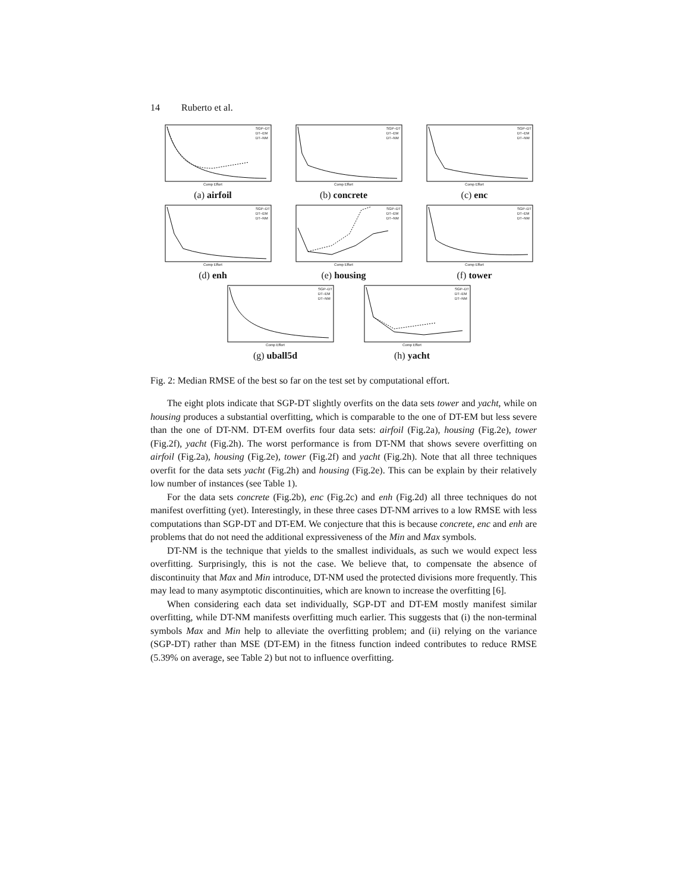14 Ruberto et al.
SGP–DT
DT–EM
DT–NM
Comp Effort
(a) airfoil
SGP–DT
DT–EM
DT–NM
Comp Effort
(b) concrete
SGP–DT
DT–EM
DT–NM
Comp Effort
(c) enc
SGP–DT
DT–EM
DT–NM
Comp Effort
(d) enh
SGP–DT
DT–EM
DT–NM
Comp Effort
(e) housing
SGP–DT
DT–EM
DT–NM
Comp Effort
(f) tower
SGP–DT
DT–EM
DT–NM
Comp Effort
(g) uball5d
SGP–DT
DT–EM
DT–NM
Comp Effort
(h) yacht
Fig. 2: Median RMSE of the best so far on the test set by computational effort.
The eight plots indicate that SGP-DT slightly overfits on the data sets tower and yacht, while on housing produces a substantial overfitting, which is comparable to the one of DT-EM but less severe than the one of DT-NM. DT-EM overfits four data sets: airfoil (Fig.2a), housing (Fig.2e), tower (Fig.2f), yacht (Fig.2h). The worst performance is from DT-NM that shows severe overfitting on airfoil (Fig.2a), housing (Fig.2e), tower (Fig.2f) and yacht (Fig.2h). Note that all three techniques overfit for the data sets yacht (Fig.2h) and housing (Fig.2e). This can be explain by their relatively low number of instances (see Table 1).
For the data sets concrete (Fig.2b), enc (Fig.2c) and enh (Fig.2d) all three techniques do not manifest overfitting (yet). Interestingly, in these three cases DT-NM arrives to a low RMSE with less computations than SGP-DT and DT-EM. We conjecture that this is because concrete, enc and enh are problems that do not need the additional expressiveness of the Min and Max symbols.
DT-NM is the technique that yields to the smallest individuals, as such we would expect less overfitting. Surprisingly, this is not the case. We believe that, to compensate the absence of discontinuity that Max and Min introduce, DT-NM used the protected divisions more frequently. This may lead to many asymptotic discontinuities, which are known to increase the overfitting [6].
When considering each data set individually, SGP-DT and DT-EM mostly manifest similar overfitting, while DT-NM manifests overfitting much earlier. This suggests that (i) the non-terminal symbols Max and Min help to alleviate the overfitting problem; and (ii) relying on the variance (SGP-DT) rather than MSE (DT-EM) in the fitness function indeed contributes to reduce RMSE (5.39% on average, see Table 2) but not to influence overfitting.